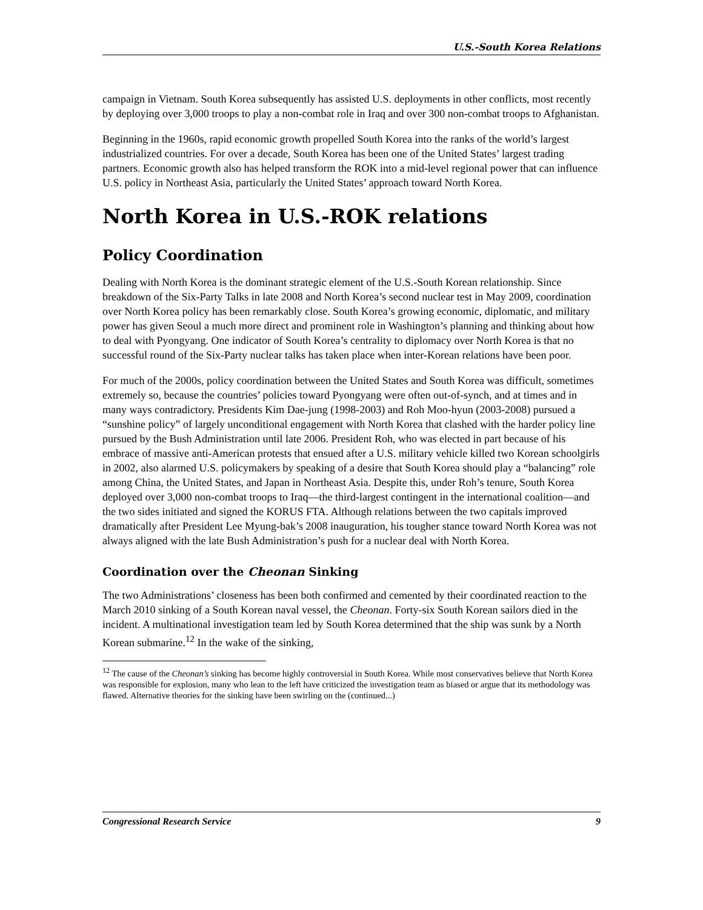U.S.-South Korea Relations
campaign in Vietnam. South Korea subsequently has assisted U.S. deployments in other conflicts, most recently by deploying over 3,000 troops to play a non-combat role in Iraq and over 300 non-combat troops to Afghanistan.
Beginning in the 1960s, rapid economic growth propelled South Korea into the ranks of the world’s largest industrialized countries. For over a decade, South Korea has been one of the United States’ largest trading partners. Economic growth also has helped transform the ROK into a mid-level regional power that can influence U.S. policy in Northeast Asia, particularly the United States’ approach toward North Korea.
North Korea in U.S.-ROK relations
Policy Coordination
Dealing with North Korea is the dominant strategic element of the U.S.-South Korean relationship. Since breakdown of the Six-Party Talks in late 2008 and North Korea’s second nuclear test in May 2009, coordination over North Korea policy has been remarkably close. South Korea’s growing economic, diplomatic, and military power has given Seoul a much more direct and prominent role in Washington’s planning and thinking about how to deal with Pyongyang. One indicator of South Korea’s centrality to diplomacy over North Korea is that no successful round of the Six-Party nuclear talks has taken place when inter-Korean relations have been poor.
For much of the 2000s, policy coordination between the United States and South Korea was difficult, sometimes extremely so, because the countries’ policies toward Pyongyang were often out-of-synch, and at times and in many ways contradictory. Presidents Kim Dae-jung (1998-2003) and Roh Moo-hyun (2003-2008) pursued a “sunshine policy” of largely unconditional engagement with North Korea that clashed with the harder policy line pursued by the Bush Administration until late 2006. President Roh, who was elected in part because of his embrace of massive anti-American protests that ensued after a U.S. military vehicle killed two Korean schoolgirls in 2002, also alarmed U.S. policymakers by speaking of a desire that South Korea should play a “balancing” role among China, the United States, and Japan in Northeast Asia. Despite this, under Roh’s tenure, South Korea deployed over 3,000 non-combat troops to Iraq—the third-largest contingent in the international coalition—and the two sides initiated and signed the KORUS FTA. Although relations between the two capitals improved dramatically after President Lee Myung-bak’s 2008 inauguration, his tougher stance toward North Korea was not always aligned with the late Bush Administration’s push for a nuclear deal with North Korea.
Coordination over the Cheonan Sinking
The two Administrations’ closeness has been both confirmed and cemented by their coordinated reaction to the March 2010 sinking of a South Korean naval vessel, the Cheonan. Forty-six South Korean sailors died in the incident. A multinational investigation team led by South Korea determined that the ship was sunk by a North Korean submarine.<sup>12</sup> In the wake of the sinking,
<sup>12</sup> The cause of the Cheonan’s sinking has become highly controversial in South Korea. While most conservatives believe that North Korea was responsible for explosion, many who lean to the left have criticized the investigation team as biased or argue that its methodology was flawed. Alternative theories for the sinking have been swirling on the (continued...)
Congressional Research Service 9